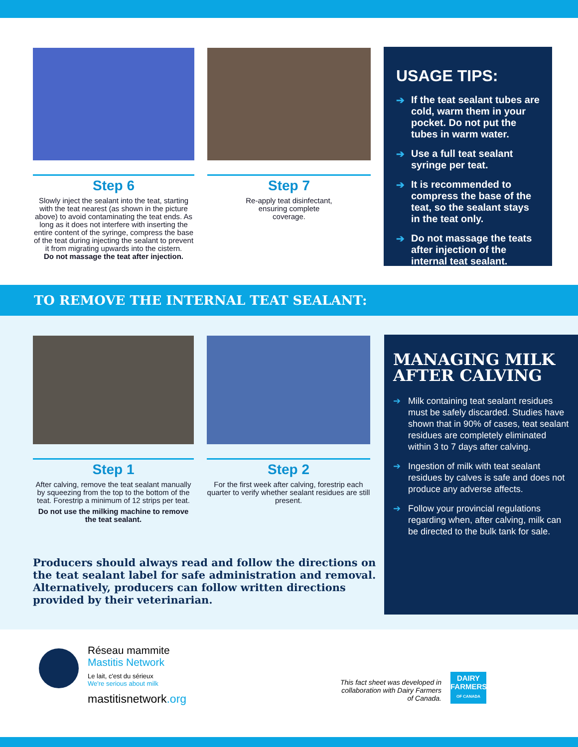Step 6
Slowly inject the sealant into the teat, starting with the teat nearest (as shown in the picture above) to avoid contaminating the teat ends. As long as it does not interfere with inserting the entire content of the syringe, compress the base of the teat during injecting the sealant to prevent it from migrating upwards into the cistern.
Do not massage the teat after injection.
Step 7
Re-apply teat disinfectant,
ensuring complete
coverage.
USAGE TIPS:
➔ If the teat sealant tubes are cold, warm them in your pocket. Do not put the tubes in warm water.
➔ Use a full teat sealant syringe per teat.
➔ It is recommended to compress the base of the teat, so the sealant stays in the teat only.
➔ Do not massage the teats after injection of the internal teat sealant.
TO REMOVE THE INTERNAL TEAT SEALANT:
Step 1
After calving, remove the teat sealant manually by squeezing from the top to the bottom of the teat. Forestrip a minimum of 12 strips per teat.
Do not use the milking machine to remove the teat sealant.
Step 2
For the first week after calving, forestrip each quarter to verify whether sealant residues are still present.
Producers should always read and follow the directions on the teat sealant label for safe administration and removal. Alternatively, producers can follow written directions provided by their veterinarian.
MANAGING MILK AFTER CALVING
➔ Milk containing teat sealant residues must be safely discarded. Studies have shown that in 90% of cases, teat sealant residues are completely eliminated within 3 to 7 days after calving.
➔ Ingestion of milk with teat sealant residues by calves is safe and does not produce any adverse affects.
➔ Follow your provincial regulations regarding when, after calving, milk can be directed to the bulk tank for sale.
Réseau mammite
Mastitis Network
Le lait, c'est du sérieux
We're serious about milk
mastitisnetwork.org
This fact sheet was developed in collaboration with Dairy Farmers of Canada.
DAIRY FARMERS
OF CANADA